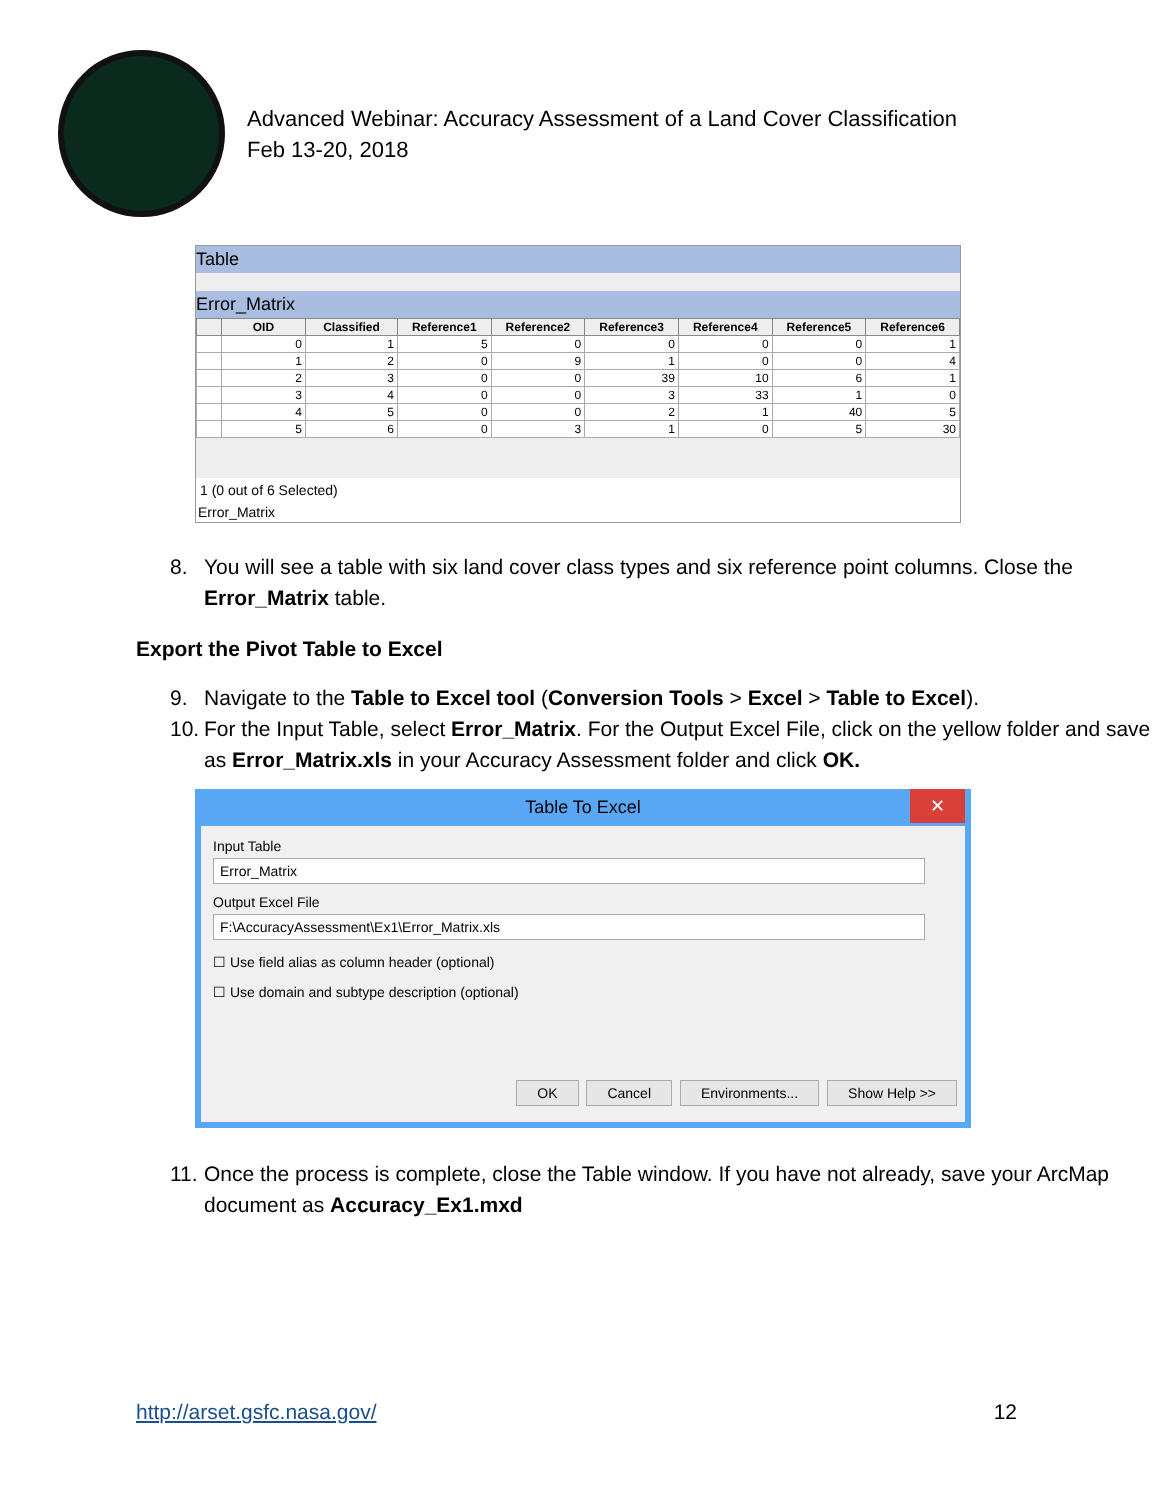Advanced Webinar: Accuracy Assessment of a Land Cover Classification
Feb 13-20, 2018
Table
Error_Matrix
| | OID | Classified | Reference1 | Reference2 | Reference3 | Reference4 | Reference5 | Reference6 |
| --- | --- | --- | --- | --- | --- | --- | --- | --- |
| | 0 | 1 | 5 | 0 | 0 | 0 | 0 | 1 |
| | 1 | 2 | 0 | 9 | 1 | 0 | 0 | 4 |
| | 2 | 3 | 0 | 0 | 39 | 10 | 6 | 1 |
| | 3 | 4 | 0 | 0 | 3 | 33 | 1 | 0 |
| | 4 | 5 | 0 | 0 | 2 | 1 | 40 | 5 |
| | 5 | 6 | 0 | 3 | 1 | 0 | 5 | 30 |
1 (0 out of 6 Selected)
Error_Matrix
8. You will see a table with six land cover class types and six reference point columns. Close the Error_Matrix table.
Export the Pivot Table to Excel
9. Navigate to the Table to Excel tool (Conversion Tools > Excel > Table to Excel).
10. For the Input Table, select Error_Matrix. For the Output Excel File, click on the yellow folder and save as Error_Matrix.xls in your Accuracy Assessment folder and click OK.
Table To Excel ✕
Input Table
Error_Matrix
Output Excel File
F:\AccuracyAssessment\Ex1\Error_Matrix.xls
☐ Use field alias as column header (optional)
☐ Use domain and subtype description (optional)
OK Cancel Environments... Show Help >>
11. Once the process is complete, close the Table window. If you have not already, save your ArcMap document as Accuracy_Ex1.mxd
http://arset.gsfc.nasa.gov/ 12